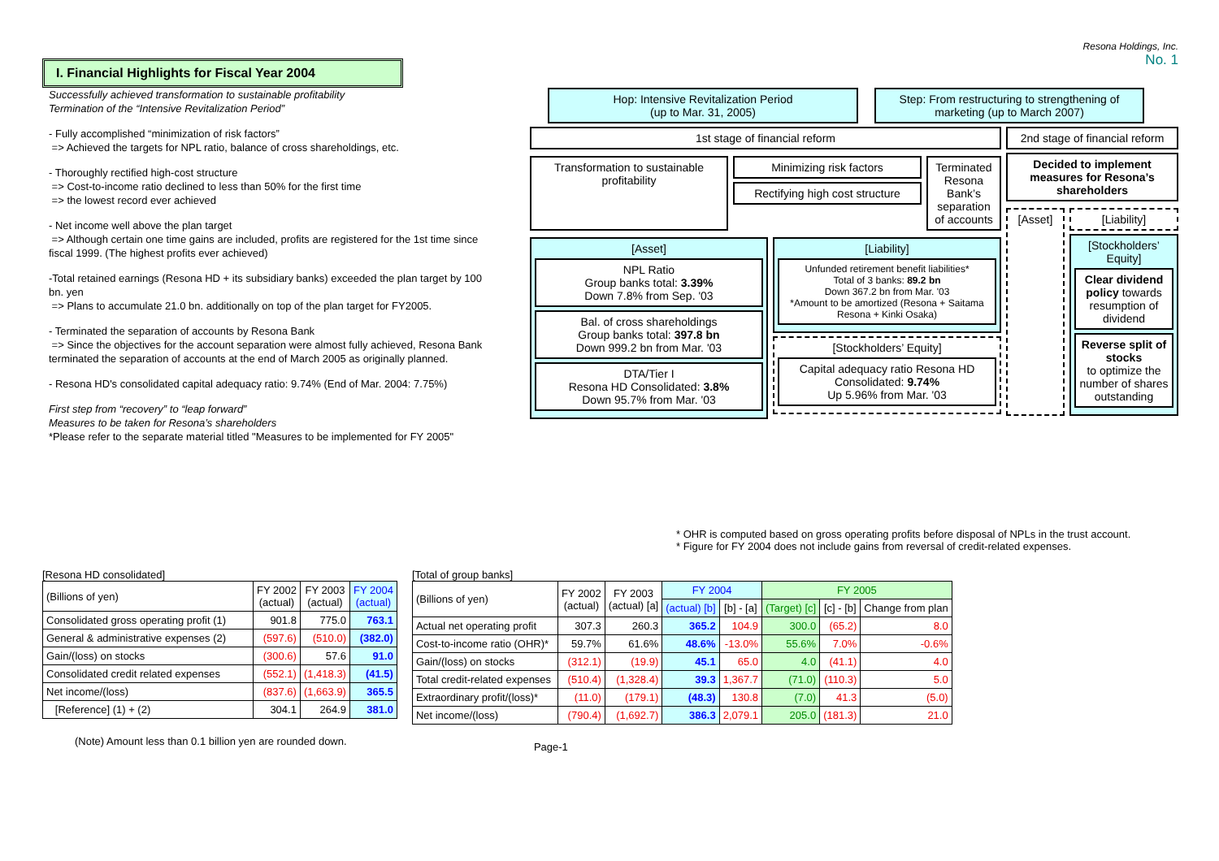I. Financial Highlights for Fiscal Year 2004
Resona Holdings, Inc.
No. 1
Successfully achieved transformation to sustainable profitability
Termination of the “Intensive Revitalization Period”
- Fully accomplished “minimization of risk factors”
=> Achieved the targets for NPL ratio, balance of cross shareholdings, etc.
- Thoroughly rectified high-cost structure
=> Cost-to-income ratio declined to less than 50% for the first time
=> the lowest record ever achieved
- Net income well above the plan target
=> Although certain one time gains are included, profits are registered for the 1st time since fiscal 1999. (The highest profits ever achieved)
-Total retained earnings (Resona HD + its subsidiary banks) exceeded the plan target by 100 bn. yen
=> Plans to accumulate 21.0 bn. additionally on top of the plan target for FY2005.
- Terminated the separation of accounts by Resona Bank
=> Since the objectives for the account separation were almost fully achieved, Resona Bank terminated the separation of accounts at the end of March 2005 as originally planned.
- Resona HD's consolidated capital adequacy ratio: 9.74% (End of Mar. 2004: 7.75%)
First step from “recovery” to “leap forward”
Measures to be taken for Resona’s shareholders
*Please refer to the separate material titled "Measures to be implemented for FY 2005"
Hop: Intensive Revitalization Period
(up to Mar. 31, 2005) Step: From restructuring to strengthening of marketing (up to March 2007)
1st stage of financial reform
Transformation to sustainable profitability
Minimizing risk factors
Rectifying high cost structure
Terminated Resona Bank’s separation of accounts
[Asset]
NPL Ratio
Group banks total: 3.39%
Down 7.8% from Sep. '03
Bal. of cross shareholdings
Group banks total: 397.8 bn
Down 999.2 bn from Mar. '03
DTA/Tier I
Resona HD Consolidated: 3.8%
Down 95.7% from Mar. '03
[Liability]
Unfunded retirement benefit liabilities*
Total of 3 banks: 89.2 bn
Down 367.2 bn from Mar. '03
*Amount to be amortized (Resona + Saitama Resona + Kinki Osaka)
[Stockholders’ Equity]
Capital adequacy ratio Resona HD Consolidated: 9.74%
Up 5.96% from Mar. '03
2nd stage of financial reform
Decided to implement measures for Resona’s shareholders
[Asset] [Liability]
[Stockholders’ Equity]
Clear dividend policy towards resumption of dividend
Reverse split of stocks
to optimize the number of shares outstanding
* OHR is computed based on gross operating profits before disposal of NPLs in the trust account.
* Figure for FY 2004 does not include gains from reversal of credit-related expenses.
[Resona HD consolidated]
| (Billions of yen) | FY 2002 (actual) | FY 2003 (actual) | FY 2004 (actual) |
| --- | --- | --- | --- |
| Consolidated gross operating profit (1) | 901.8 | 775.0 | 763.1 |
| General & administrative expenses (2) | (597.6) | (510.0) | (382.0) |
| Gain/(loss) on stocks | (300.6) | 57.6 | 91.0 |
| Consolidated credit related expenses | (552.1) | (1,418.3) | (41.5) |
| Net income/(loss) | (837.6) | (1,663.9) | 365.5 |
| [Reference] (1) + (2) | 304.1 | 264.9 | 381.0 |
(Note) Amount less than 0.1 billion yen are rounded down.
[Total of group banks]
| (Billions of yen) | FY 2002 (actual) | FY 2003 (actual) [a] | FY 2004 | | FY 2005 | | |
| --- | --- | --- | --- | --- | --- | --- | --- |
| | | | (actual) [b] | [b] - [a] | (Target) [c] | [c] - [b] | Change from plan |
| Actual net operating profit | 307.3 | 260.3 | 365.2 | 104.9 | 300.0 | (65.2) | 8.0 |
| Cost-to-income ratio (OHR)* | 59.7% | 61.6% | 48.6% | -13.0% | 55.6% | 7.0% | -0.6% |
| Gain/(loss) on stocks | (312.1) | (19.9) | 45.1 | 65.0 | 4.0 | (41.1) | 4.0 |
| Total credit-related expenses | (510.4) | (1,328.4) | 39.3 | 1,367.7 | (71.0) | (110.3) | 5.0 |
| Extraordinary profit/(loss)* | (11.0) | (179.1) | (48.3) | 130.8 | (7.0) | 41.3 | (5.0) |
| Net income/(loss) | (790.4) | (1,692.7) | 386.3 | 2,079.1 | 205.0 | (181.3) | 21.0 |
Page-1